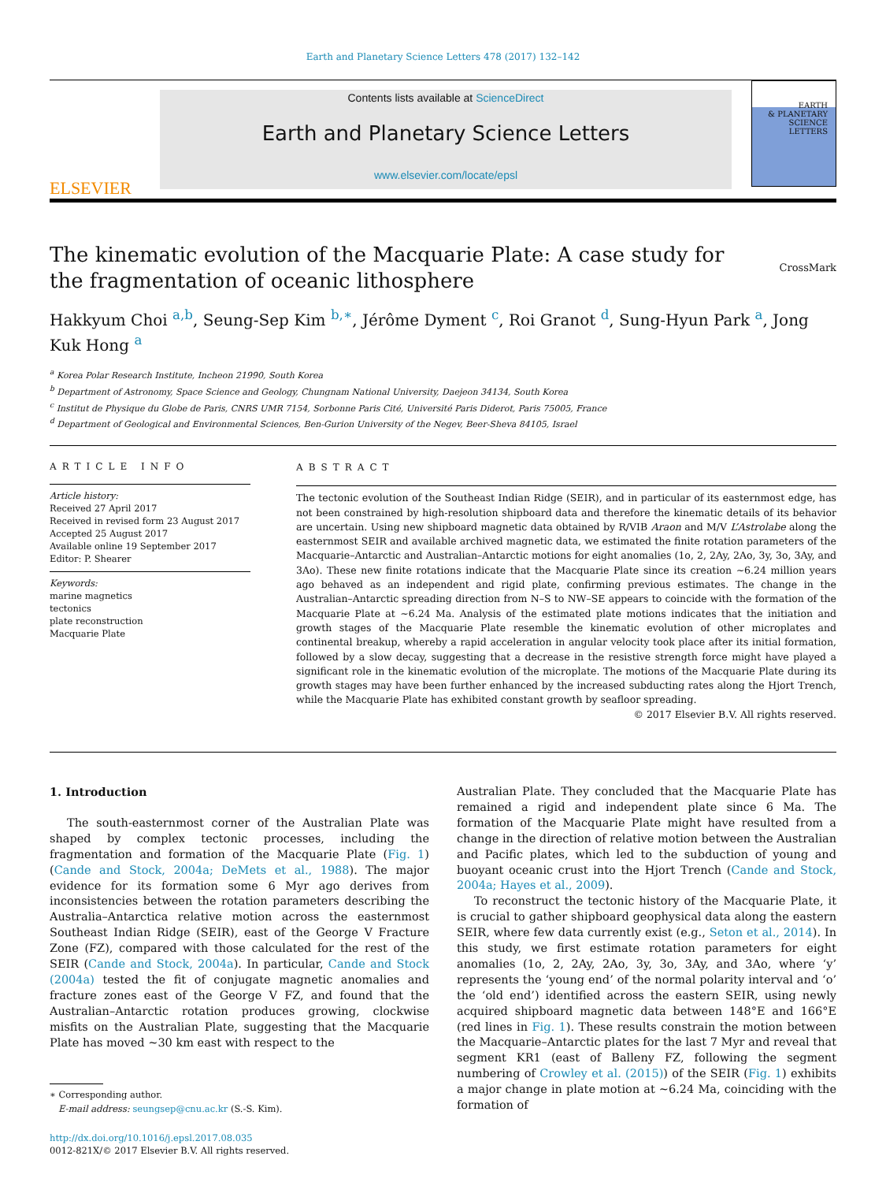Earth and Planetary Science Letters 478 (2017) 132–142
ELSEVIER
Contents lists available at ScienceDirect
Earth and Planetary Science Letters
www.elsevier.com/locate/epsl
EARTH
& PLANETARY
SCIENCE LETTERS
The kinematic evolution of the Macquarie Plate: A case study for the fragmentation of oceanic lithosphere
CrossMark
Hakkyum Choi <sup>a,b</sup>, Seung-Sep Kim <sup>b,∗</sup>, Jérôme Dyment <sup>c</sup>, Roi Granot <sup>d</sup>, Sung-Hyun Park <sup>a</sup>, Jong Kuk Hong <sup>a</sup>
<sup>a</sup> Korea Polar Research Institute, Incheon 21990, South Korea
<sup>b</sup> Department of Astronomy, Space Science and Geology, Chungnam National University, Daejeon 34134, South Korea
<sup>c</sup> Institut de Physique du Globe de Paris, CNRS UMR 7154, Sorbonne Paris Cité, Université Paris Diderot, Paris 75005, France
<sup>d</sup> Department of Geological and Environmental Sciences, Ben-Gurion University of the Negev, Beer-Sheva 84105, Israel
ARTICLE INFO
Article history:
Received 27 April 2017
Received in revised form 23 August 2017
Accepted 25 August 2017
Available online 19 September 2017
Editor: P. Shearer
Keywords:
marine magnetics
tectonics
plate reconstruction
Macquarie Plate
ABSTRACT
The tectonic evolution of the Southeast Indian Ridge (SEIR), and in particular of its easternmost edge, has not been constrained by high-resolution shipboard data and therefore the kinematic details of its behavior are uncertain. Using new shipboard magnetic data obtained by R/VIB Araon and M/V L’Astrolabe along the easternmost SEIR and available archived magnetic data, we estimated the finite rotation parameters of the Macquarie–Antarctic and Australian–Antarctic motions for eight anomalies (1o, 2, 2Ay, 2Ao, 3y, 3o, 3Ay, and 3Ao). These new finite rotations indicate that the Macquarie Plate since its creation ∼6.24 million years ago behaved as an independent and rigid plate, confirming previous estimates. The change in the Australian–Antarctic spreading direction from N–S to NW–SE appears to coincide with the formation of the Macquarie Plate at ∼6.24 Ma. Analysis of the estimated plate motions indicates that the initiation and growth stages of the Macquarie Plate resemble the kinematic evolution of other microplates and continental breakup, whereby a rapid acceleration in angular velocity took place after its initial formation, followed by a slow decay, suggesting that a decrease in the resistive strength force might have played a significant role in the kinematic evolution of the microplate. The motions of the Macquarie Plate during its growth stages may have been further enhanced by the increased subducting rates along the Hjort Trench, while the Macquarie Plate has exhibited constant growth by seafloor spreading.
© 2017 Elsevier B.V. All rights reserved.
1. Introduction
The south-easternmost corner of the Australian Plate was shaped by complex tectonic processes, including the fragmentation and formation of the Macquarie Plate (Fig. 1) (Cande and Stock, 2004a; DeMets et al., 1988). The major evidence for its formation some 6 Myr ago derives from inconsistencies between the rotation parameters describing the Australia–Antarctica relative motion across the easternmost Southeast Indian Ridge (SEIR), east of the George V Fracture Zone (FZ), compared with those calculated for the rest of the SEIR (Cande and Stock, 2004a). In particular, Cande and Stock (2004a) tested the fit of conjugate magnetic anomalies and fracture zones east of the George V FZ, and found that the Australian–Antarctic rotation produces growing, clockwise misfits on the Australian Plate, suggesting that the Macquarie Plate has moved ∼30 km east with respect to the
∗ Corresponding author.
E-mail address: seungsep@cnu.ac.kr (S.-S. Kim).
http://dx.doi.org/10.1016/j.epsl.2017.08.035
0012-821X/© 2017 Elsevier B.V. All rights reserved.
Australian Plate. They concluded that the Macquarie Plate has remained a rigid and independent plate since 6 Ma. The formation of the Macquarie Plate might have resulted from a change in the direction of relative motion between the Australian and Pacific plates, which led to the subduction of young and buoyant oceanic crust into the Hjort Trench (Cande and Stock, 2004a; Hayes et al., 2009).
To reconstruct the tectonic history of the Macquarie Plate, it is crucial to gather shipboard geophysical data along the eastern SEIR, where few data currently exist (e.g., Seton et al., 2014). In this study, we first estimate rotation parameters for eight anomalies (1o, 2, 2Ay, 2Ao, 3y, 3o, 3Ay, and 3Ao, where ‘y’ represents the ‘young end’ of the normal polarity interval and ‘o’ the ‘old end’) identified across the eastern SEIR, using newly acquired shipboard magnetic data between 148°E and 166°E (red lines in Fig. 1). These results constrain the motion between the Macquarie–Antarctic plates for the last 7 Myr and reveal that segment KR1 (east of Balleny FZ, following the segment numbering of Crowley et al. (2015)) of the SEIR (Fig. 1) exhibits a major change in plate motion at ∼6.24 Ma, coinciding with the formation of